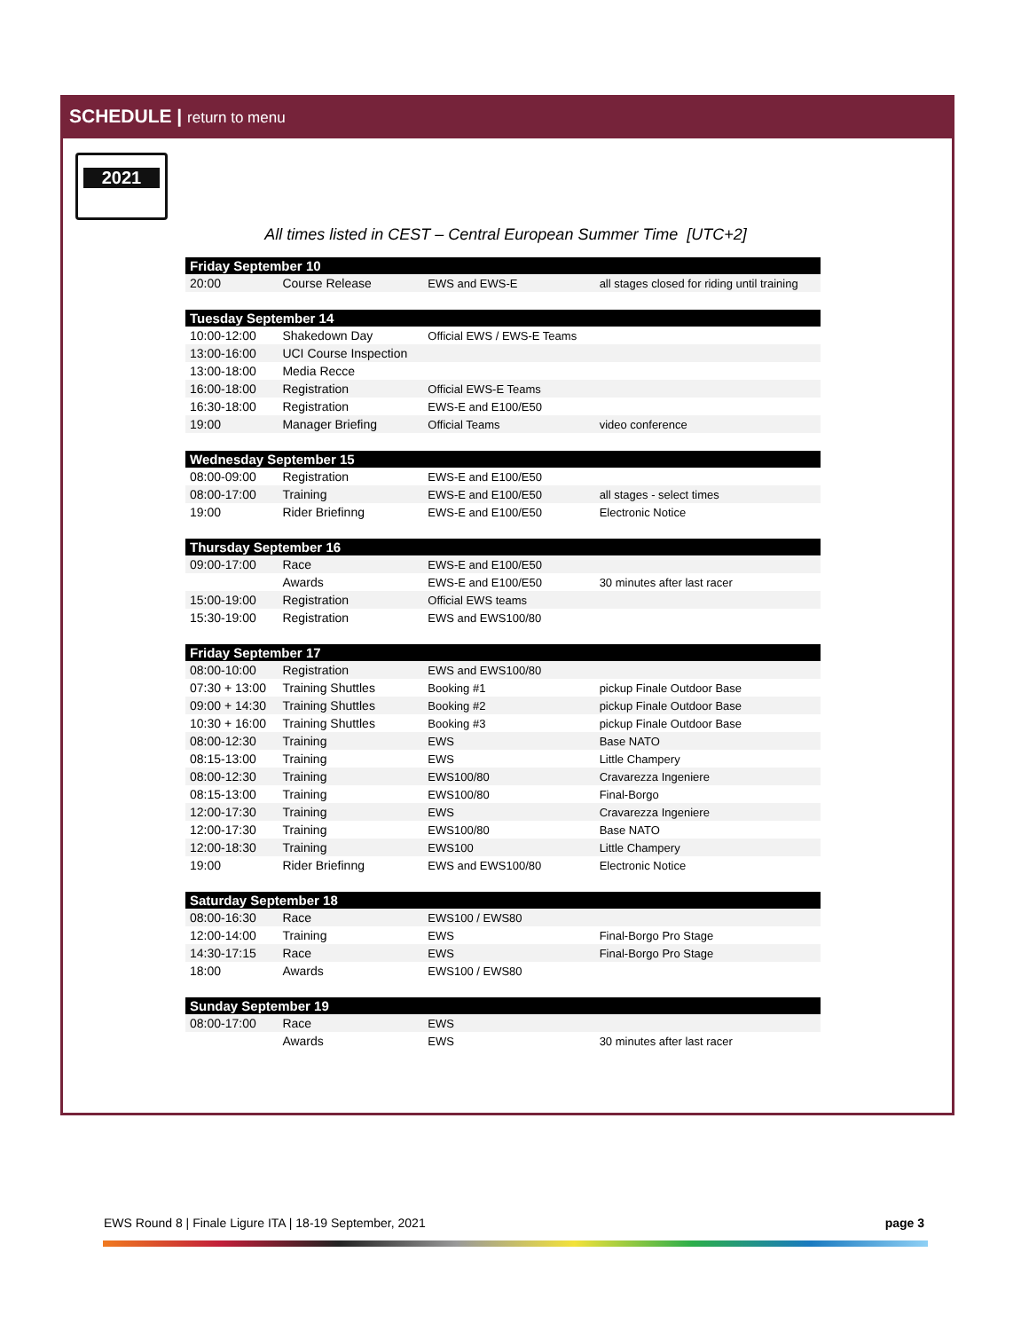SCHEDULE | return to menu
2021
All times listed in CEST – Central European Summer Time [UTC+2]
| Friday September 10 | | | |
| --- | --- | --- | --- |
| 20:00 | Course Release | EWS and EWS-E | all stages closed for riding until training |
| Tuesday September 14 | | | |
| 10:00-12:00 | Shakedown Day | Official EWS / EWS-E Teams | |
| 13:00-16:00 | UCI Course Inspection | | |
| 13:00-18:00 | Media Recce | | |
| 16:00-18:00 | Registration | Official EWS-E Teams | |
| 16:30-18:00 | Registration | EWS-E and E100/E50 | |
| 19:00 | Manager Briefing | Official Teams | video conference |
| Wednesday September 15 | | | |
| 08:00-09:00 | Registration | EWS-E and E100/E50 | |
| 08:00-17:00 | Training | EWS-E and E100/E50 | all stages - select times |
| 19:00 | Rider Briefinng | EWS-E and E100/E50 | Electronic Notice |
| Thursday September 16 | | | |
| 09:00-17:00 | Race | EWS-E and E100/E50 | |
| | Awards | EWS-E and E100/E50 | 30 minutes after last racer |
| 15:00-19:00 | Registration | Official EWS teams | |
| 15:30-19:00 | Registration | EWS and EWS100/80 | |
| Friday September 17 | | | |
| 08:00-10:00 | Registration | EWS and EWS100/80 | |
| 07:30 + 13:00 | Training Shuttles | Booking #1 | pickup Finale Outdoor Base |
| 09:00 + 14:30 | Training Shuttles | Booking #2 | pickup Finale Outdoor Base |
| 10:30 + 16:00 | Training Shuttles | Booking #3 | pickup Finale Outdoor Base |
| 08:00-12:30 | Training | EWS | Base NATO |
| 08:15-13:00 | Training | EWS | Little Champery |
| 08:00-12:30 | Training | EWS100/80 | Cravarezza Ingeniere |
| 08:15-13:00 | Training | EWS100/80 | Final-Borgo |
| 12:00-17:30 | Training | EWS | Cravarezza Ingeniere |
| 12:00-17:30 | Training | EWS100/80 | Base NATO |
| 12:00-18:30 | Training | EWS100 | Little Champery |
| 19:00 | Rider Briefinng | EWS and EWS100/80 | Electronic Notice |
| Saturday September 18 | | | |
| 08:00-16:30 | Race | EWS100 / EWS80 | |
| 12:00-14:00 | Training | EWS | Final-Borgo Pro Stage |
| 14:30-17:15 | Race | EWS | Final-Borgo Pro Stage |
| 18:00 | Awards | EWS100 / EWS80 | |
| Sunday September 19 | | | |
| 08:00-17:00 | Race | EWS | |
| | Awards | EWS | 30 minutes after last racer |
EWS Round 8 | Finale Ligure ITA | 18-19 September, 2021 page 3